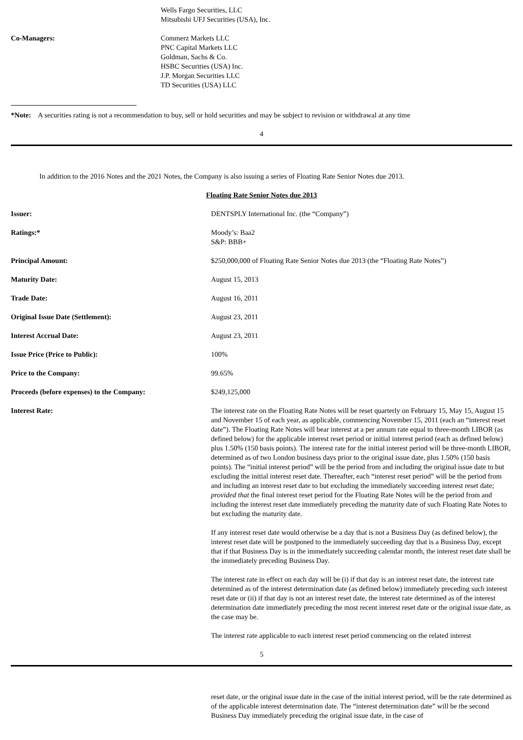| | Wells Fargo Securities, LLC Mitsubishi UFJ Securities (USA), Inc. |
| Co-Managers: | Commerz Markets LLC PNC Capital Markets LLC Goldman, Sachs & Co. HSBC Securities (USA) Inc. J.P. Morgan Securities LLC TD Securities (USA) LLC |
*Note: A securities rating is not a recommendation to buy, sell or hold securities and may be subject to revision or withdrawal at any time
4
In addition to the 2016 Notes and the 2021 Notes, the Company is also issuing a series of Floating Rate Senior Notes due 2013.
Floating Rate Senior Notes due 2013
| Issuer: | DENTSPLY International Inc. (the “Company”) |
| Ratings:* | Moody’s: Baa2 S&P: BBB+ |
| Principal Amount: | $250,000,000 of Floating Rate Senior Notes due 2013 (the “Floating Rate Notes”) |
| Maturity Date: | August 15, 2013 |
| Trade Date: | August 16, 2011 |
| Original Issue Date (Settlement): | August 23, 2011 |
| Interest Accrual Date: | August 23, 2011 |
| Issue Price (Price to Public): | 100% |
| Price to the Company: | 99.65% |
| Proceeds (before expenses) to the Company: | $249,125,000 |
| Interest Rate: | The interest rate on the Floating Rate Notes will be reset quarterly on February 15, May 15, August 15 and November 15 of each year, as applicable, commencing November 15, 2011 (each an “interest reset date”). The Floating Rate Notes will bear interest at a per annum rate equal to three-month LIBOR (as defined below) for the applicable interest reset period or initial interest period (each as defined below) plus 1.50% (150 basis points). The interest rate for the initial interest period will be three-month LIBOR, determined as of two London business days prior to the original issue date, plus 1.50% (150 basis points). The “initial interest period” will be the period from and including the original issue date to but excluding the initial interest reset date. Thereafter, each “interest reset period” will be the period from and including an interest reset date to but excluding the immediately succeeding interest reset date; provided that the final interest reset period for the Floating Rate Notes will be the period from and including the interest reset date immediately preceding the maturity date of such Floating Rate Notes to but excluding the maturity date. If any interest reset date would otherwise be a day that is not a Business Day (as defined below), the interest reset date will be postponed to the immediately succeeding day that is a Business Day, except that if that Business Day is in the immediately succeeding calendar month, the interest reset date shall be the immediately preceding Business Day. The interest rate in effect on each day will be (i) if that day is an interest reset date, the interest rate determined as of the interest determination date (as defined below) immediately preceding such interest reset date or (ii) if that day is not an interest reset date, the interest rate determined as of the interest determination date immediately preceding the most recent interest reset date or the original issue date, as the case may be. The interest rate applicable to each interest reset period commencing on the related interest |
5
reset date, or the original issue date in the case of the initial interest period, will be the rate determined as of the applicable interest determination date. The “interest determination date” will be the second Business Day immediately preceding the original issue date, in the case of